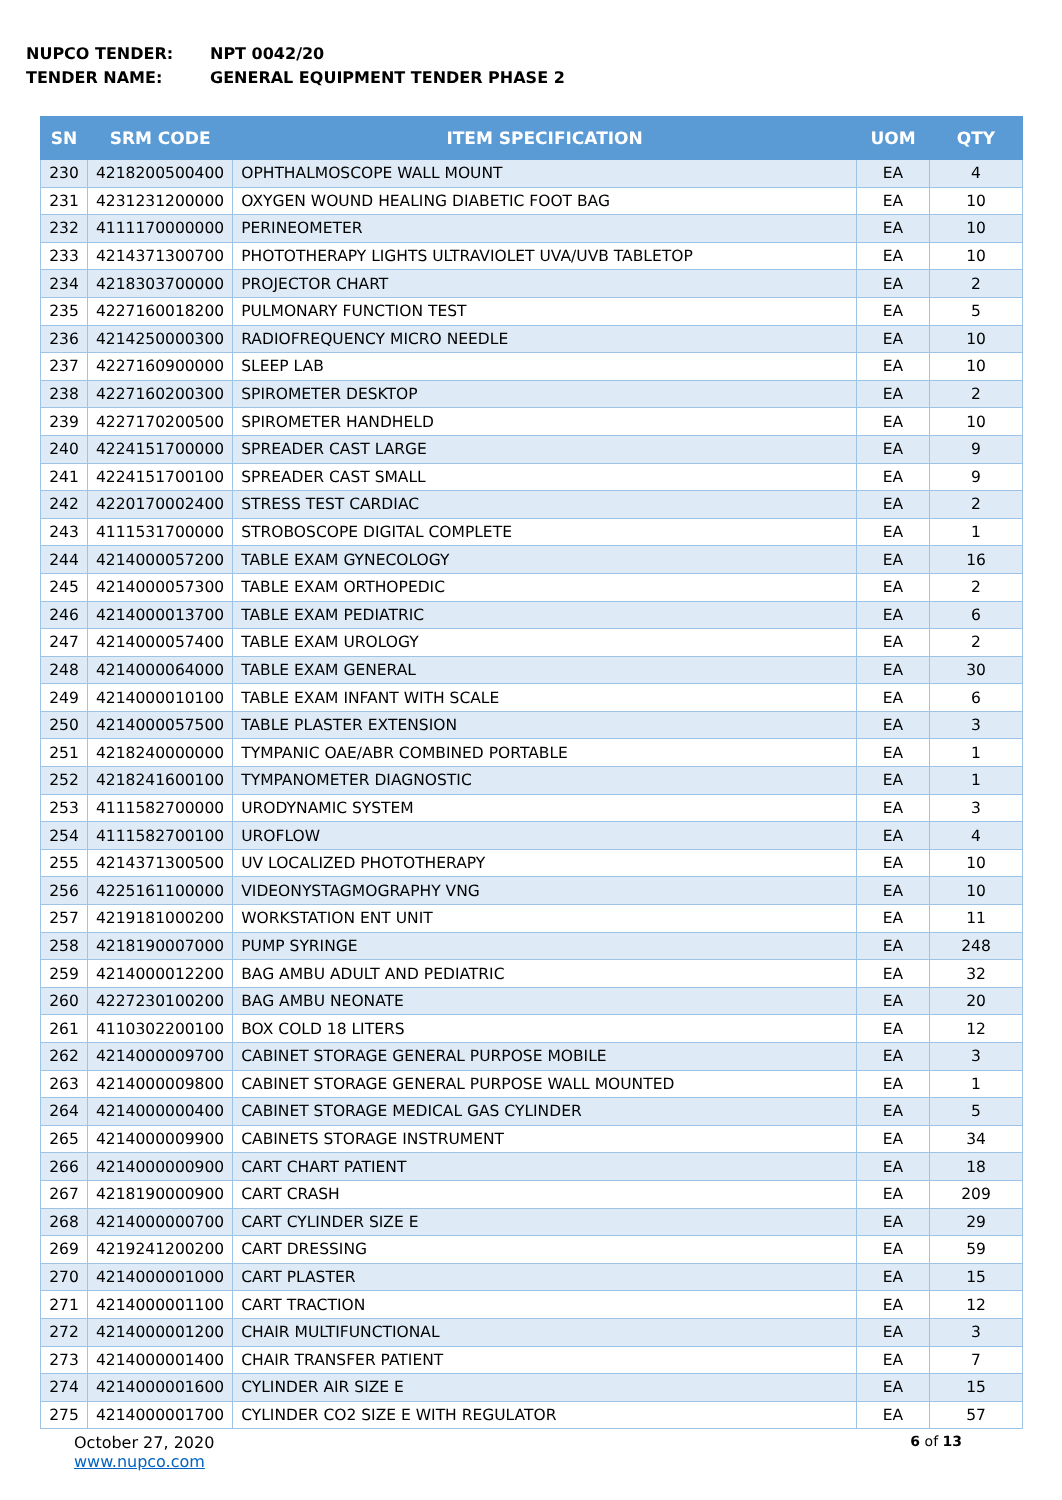NUPCO TENDER: NPT 0042/20
TENDER NAME: GENERAL EQUIPMENT TENDER PHASE 2
| SN | SRM CODE | ITEM SPECIFICATION | UOM | QTY |
| --- | --- | --- | --- | --- |
| 230 | 4218200500400 | OPHTHALMOSCOPE WALL MOUNT | EA | 4 |
| 231 | 4231231200000 | OXYGEN WOUND HEALING DIABETIC FOOT BAG | EA | 10 |
| 232 | 4111170000000 | PERINEOMETER | EA | 10 |
| 233 | 4214371300700 | PHOTOTHERAPY LIGHTS ULTRAVIOLET UVA/UVB TABLETOP | EA | 10 |
| 234 | 4218303700000 | PROJECTOR CHART | EA | 2 |
| 235 | 4227160018200 | PULMONARY FUNCTION TEST | EA | 5 |
| 236 | 4214250000300 | RADIOFREQUENCY MICRO NEEDLE | EA | 10 |
| 237 | 4227160900000 | SLEEP LAB | EA | 10 |
| 238 | 4227160200300 | SPIROMETER DESKTOP | EA | 2 |
| 239 | 4227170200500 | SPIROMETER HANDHELD | EA | 10 |
| 240 | 4224151700000 | SPREADER CAST LARGE | EA | 9 |
| 241 | 4224151700100 | SPREADER CAST SMALL | EA | 9 |
| 242 | 4220170002400 | STRESS TEST CARDIAC | EA | 2 |
| 243 | 4111531700000 | STROBOSCOPE DIGITAL COMPLETE | EA | 1 |
| 244 | 4214000057200 | TABLE EXAM GYNECOLOGY | EA | 16 |
| 245 | 4214000057300 | TABLE EXAM ORTHOPEDIC | EA | 2 |
| 246 | 4214000013700 | TABLE EXAM PEDIATRIC | EA | 6 |
| 247 | 4214000057400 | TABLE EXAM UROLOGY | EA | 2 |
| 248 | 4214000064000 | TABLE EXAM GENERAL | EA | 30 |
| 249 | 4214000010100 | TABLE EXAM INFANT WITH SCALE | EA | 6 |
| 250 | 4214000057500 | TABLE PLASTER EXTENSION | EA | 3 |
| 251 | 4218240000000 | TYMPANIC OAE/ABR COMBINED PORTABLE | EA | 1 |
| 252 | 4218241600100 | TYMPANOMETER DIAGNOSTIC | EA | 1 |
| 253 | 4111582700000 | URODYNAMIC SYSTEM | EA | 3 |
| 254 | 4111582700100 | UROFLOW | EA | 4 |
| 255 | 4214371300500 | UV LOCALIZED PHOTOTHERAPY | EA | 10 |
| 256 | 4225161100000 | VIDEONYSTAGMOGRAPHY VNG | EA | 10 |
| 257 | 4219181000200 | WORKSTATION ENT UNIT | EA | 11 |
| 258 | 4218190007000 | PUMP SYRINGE | EA | 248 |
| 259 | 4214000012200 | BAG AMBU ADULT AND PEDIATRIC | EA | 32 |
| 260 | 4227230100200 | BAG AMBU NEONATE | EA | 20 |
| 261 | 4110302200100 | BOX COLD 18 LITERS | EA | 12 |
| 262 | 4214000009700 | CABINET STORAGE GENERAL PURPOSE MOBILE | EA | 3 |
| 263 | 4214000009800 | CABINET STORAGE GENERAL PURPOSE WALL MOUNTED | EA | 1 |
| 264 | 4214000000400 | CABINET STORAGE MEDICAL GAS CYLINDER | EA | 5 |
| 265 | 4214000009900 | CABINETS STORAGE INSTRUMENT | EA | 34 |
| 266 | 4214000000900 | CART CHART PATIENT | EA | 18 |
| 267 | 4218190000900 | CART CRASH | EA | 209 |
| 268 | 4214000000700 | CART CYLINDER SIZE E | EA | 29 |
| 269 | 4219241200200 | CART DRESSING | EA | 59 |
| 270 | 4214000001000 | CART PLASTER | EA | 15 |
| 271 | 4214000001100 | CART TRACTION | EA | 12 |
| 272 | 4214000001200 | CHAIR MULTIFUNCTIONAL | EA | 3 |
| 273 | 4214000001400 | CHAIR TRANSFER PATIENT | EA | 7 |
| 274 | 4214000001600 | CYLINDER AIR SIZE E | EA | 15 |
| 275 | 4214000001700 | CYLINDER CO2 SIZE E WITH REGULATOR | EA | 57 |
October 27, 2020
www.nupco.com
6 of 13